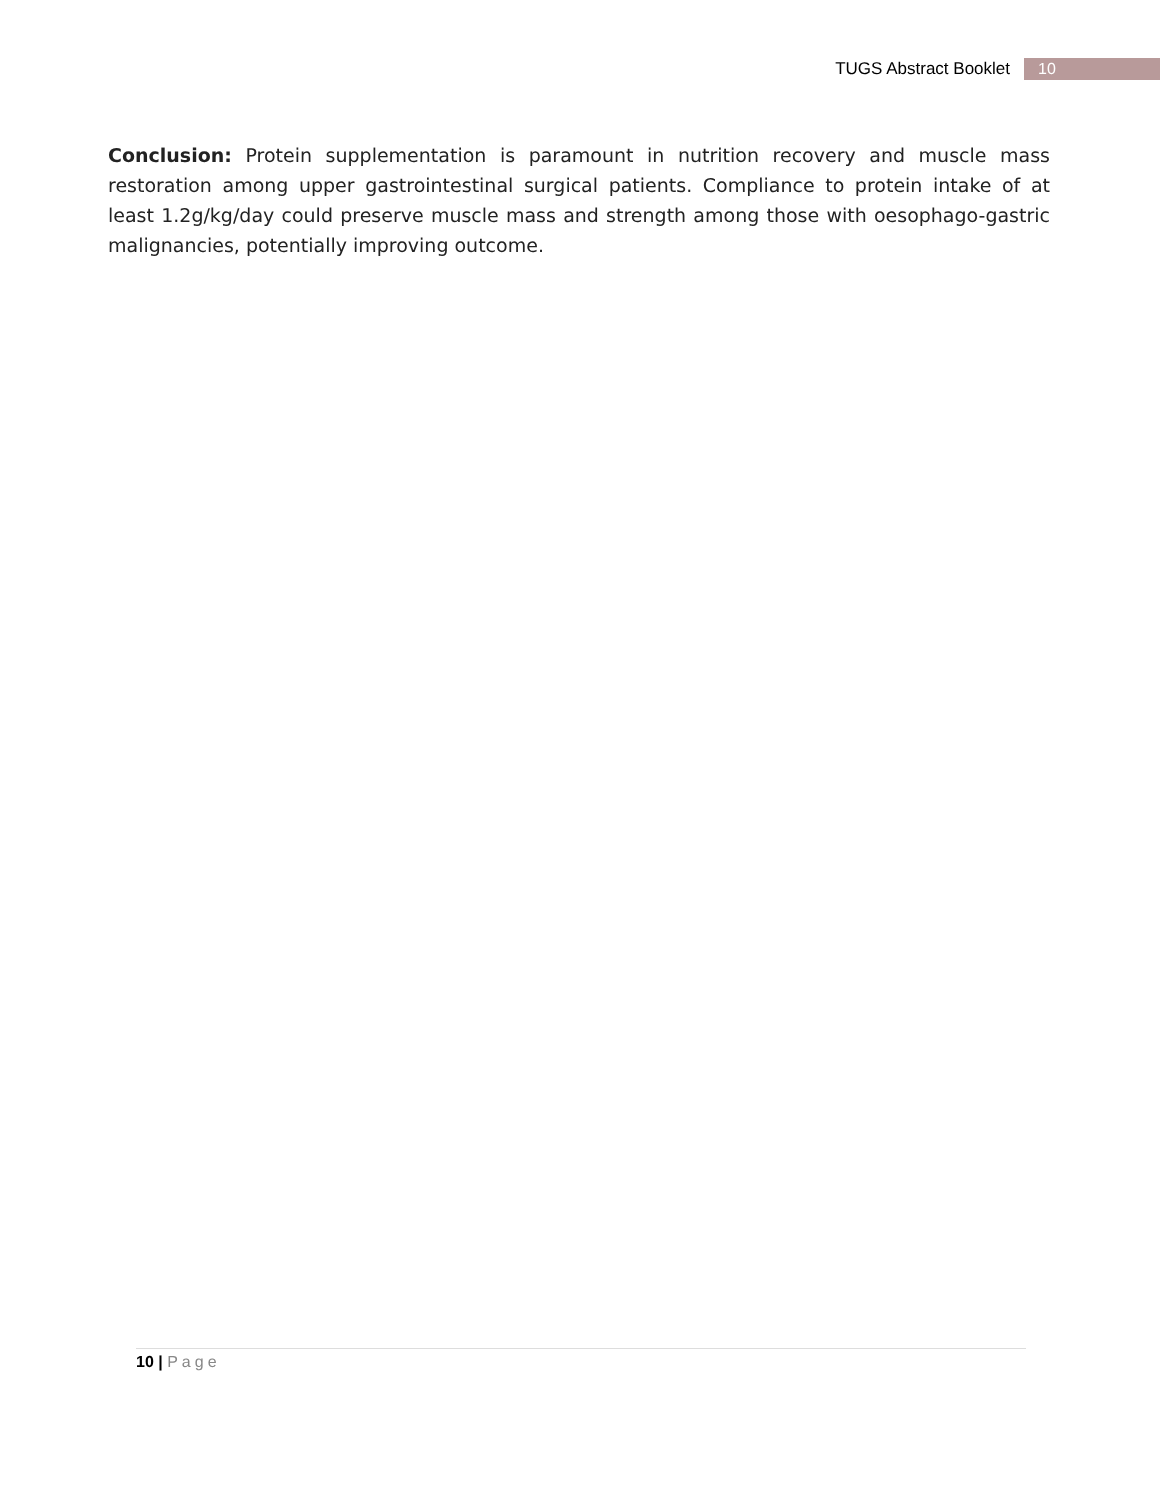TUGS Abstract Booklet
10
Conclusion: Protein supplementation is paramount in nutrition recovery and muscle mass restoration among upper gastrointestinal surgical patients. Compliance to protein intake of at least 1.2g/kg/day could preserve muscle mass and strength among those with oesophago-gastric malignancies, potentially improving outcome.
10 | Page